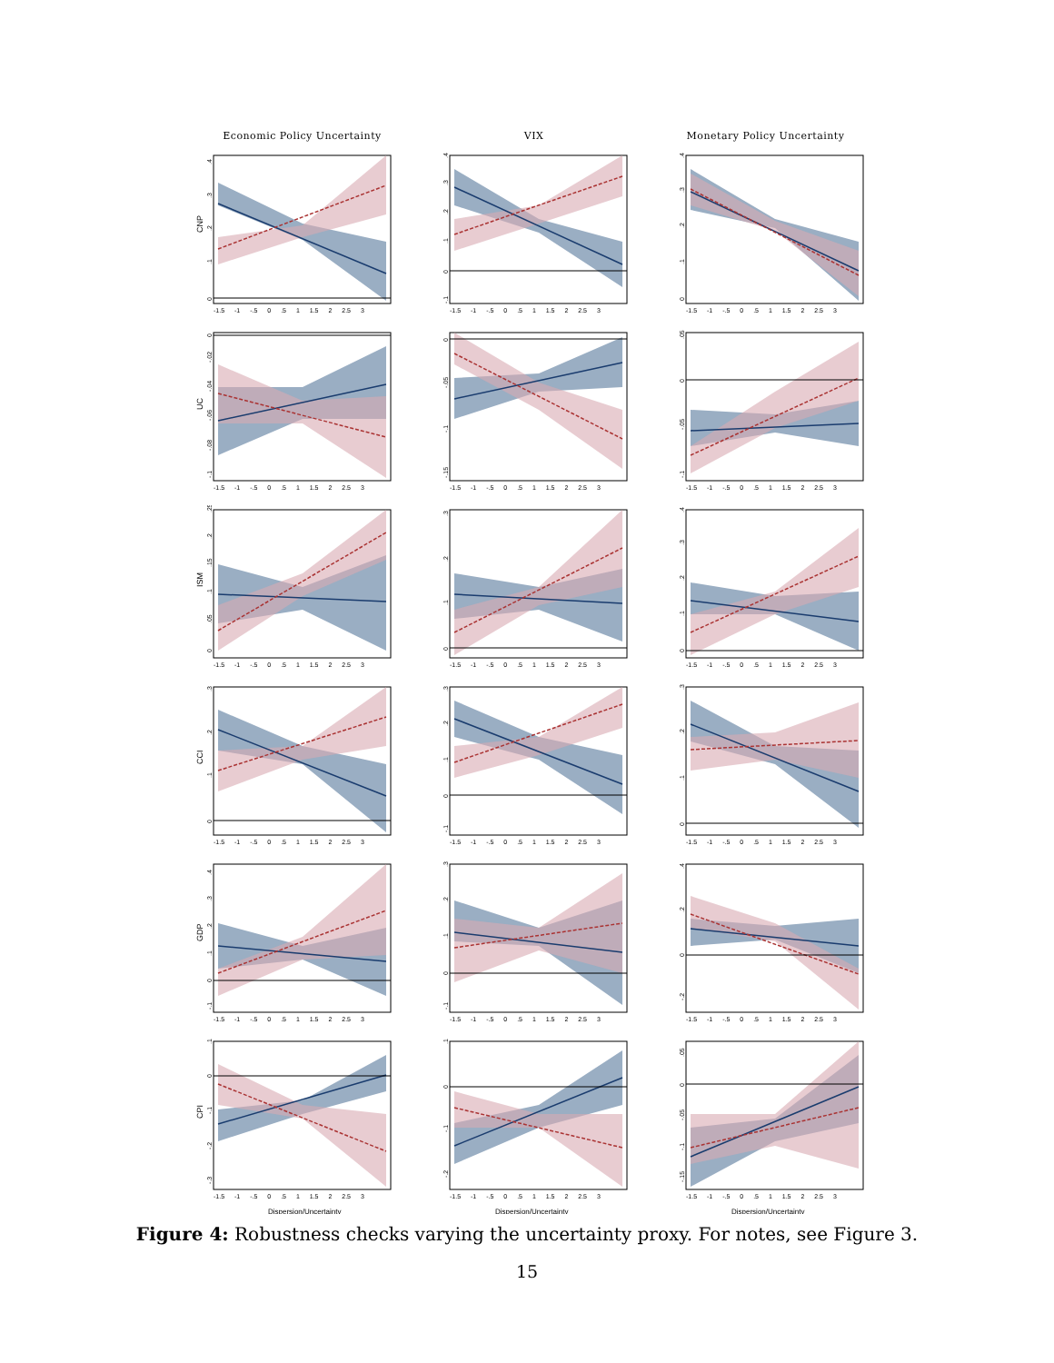Economic Policy Uncertainty VIX Monetary Policy Uncertainty
CNP
0
.1
.2
.3
.4
-1.5 -1 -.5 0 .5 1 1.5 2 2.5 3
-.1
0
.1
.2
.3
.4
-1.5 -1 -.5 0 .5 1 1.5 2 2.5 3
0
.1
.2
.3
.4
-1.5 -1 -.5 0 .5 1 1.5 2 2.5 3
UC
-.1
-.08
-.06
-.04
-.02
0
-1.5 -1 -.5 0 .5 1 1.5 2 2.5 3
-.15
-.1
-.05
0
-1.5 -1 -.5 0 .5 1 1.5 2 2.5 3
-.1
-.05
0
.05
-1.5 -1 -.5 0 .5 1 1.5 2 2.5 3
ISM
0
.05
.1
.15
.2
.25
-1.5 -1 -.5 0 .5 1 1.5 2 2.5 3
0
.1
.2
.3
-1.5 -1 -.5 0 .5 1 1.5 2 2.5 3
0
.1
.2
.3
.4
-1.5 -1 -.5 0 .5 1 1.5 2 2.5 3
CCI
0
.1
.2
.3
-1.5 -1 -.5 0 .5 1 1.5 2 2.5 3
-.1
0
.1
.2
.3
-1.5 -1 -.5 0 .5 1 1.5 2 2.5 3
0
.1
.2
.3
-1.5 -1 -.5 0 .5 1 1.5 2 2.5 3
GDP
-.1
0
.1
.2
.3
.4
-1.5 -1 -.5 0 .5 1 1.5 2 2.5 3
-.1
0
.1
.2
.3
-1.5 -1 -.5 0 .5 1 1.5 2 2.5 3
-.2
0
.2
.4
-1.5 -1 -.5 0 .5 1 1.5 2 2.5 3
CPI
-.3
-.2
-.1
0
.1
-1.5 -1 -.5 0 .5 1 1.5 2 2.5 3
Dispersion/Uncertainty
-.2
-.1
0
.1
-1.5 -1 -.5 0 .5 1 1.5 2 2.5 3
Dispersion/Uncertainty
-.15
-.1
-.05
0
.05
-1.5 -1 -.5 0 .5 1 1.5 2 2.5 3
Dispersion/Uncertainty
Figure 4: Robustness checks varying the uncertainty proxy. For notes, see Figure 3.
15